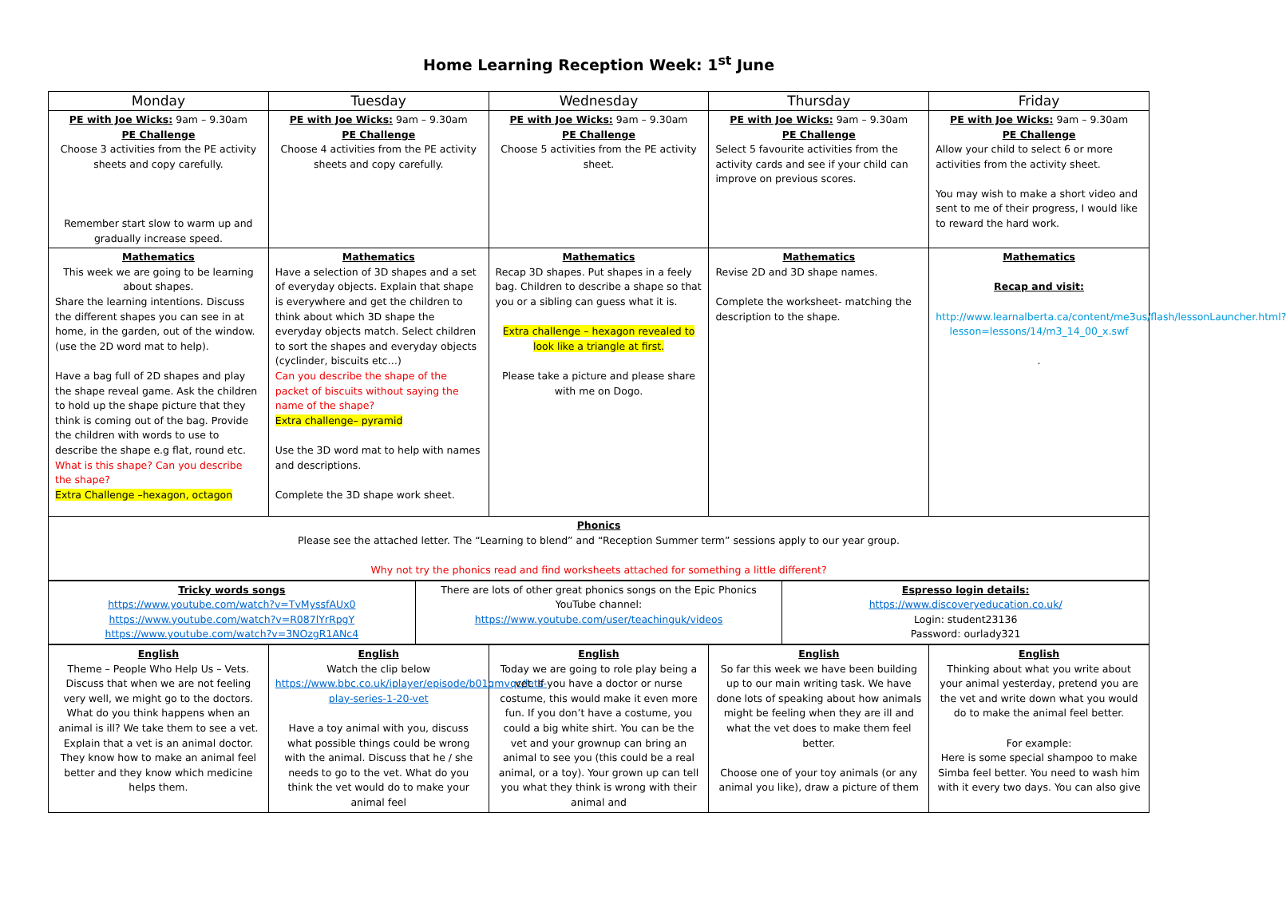Home Learning Reception Week: 1<sup>st</sup> June
| Monday | Tuesday | Wednesday | Thursday | Friday |
| --- | --- | --- | --- | --- |
| PE with Joe Wicks: 9am – 9.30am PE Challenge Choose 3 activities from the PE activity sheets and copy carefully. Remember start slow to warm up and gradually increase speed. | PE with Joe Wicks: 9am – 9.30am PE Challenge Choose 4 activities from the PE activity sheets and copy carefully. | PE with Joe Wicks: 9am – 9.30am PE Challenge Choose 5 activities from the PE activity sheet. | PE with Joe Wicks: 9am – 9.30am PE Challenge Select 5 favourite activities from the activity cards and see if your child can improve on previous scores. | PE with Joe Wicks: 9am – 9.30am PE Challenge Allow your child to select 6 or more activities from the activity sheet. You may wish to make a short video and sent to me of their progress, I would like to reward the hard work. |
| Mathematics This week we are going to be learning about shapes. Share the learning intentions. Discuss the different shapes you can see in at home, in the garden, out of the window. (use the 2D word mat to help). Have a bag full of 2D shapes and play the shape reveal game. Ask the children to hold up the shape picture that they think is coming out of the bag. Provide the children with words to use to describe the shape e.g flat, round etc. What is this shape? Can you describe the shape? Extra Challenge –hexagon, octagon | Mathematics Have a selection of 3D shapes and a set of everyday objects. Explain that shape is everywhere and get the children to think about which 3D shape the everyday objects match. Select children to sort the shapes and everyday objects (cyclinder, biscuits etc…) Can you describe the shape of the packet of biscuits without saying the name of the shape? Extra challenge– pyramid Use the 3D word mat to help with names and descriptions. Complete the 3D shape work sheet. | Mathematics Recap 3D shapes. Put shapes in a feely bag. Children to describe a shape so that you or a sibling can guess what it is. Extra challenge – hexagon revealed to look like a triangle at first. Please take a picture and please share with me on Dogo. | Mathematics Revise 2D and 3D shape names. Complete the worksheet- matching the description to the shape. | Mathematics Recap and visit: http://www.learnalberta.ca/content/me3us/flash/lessonLauncher.html?lesson=lessons/14/m3_14_00_x.swf . |
| Phonics Please see the attached letter. The “Learning to blend” and “Reception Summer term” sessions apply to our year group. Why not try the phonics read and find worksheets attached for something a little different? | | | | |
| Tricky words songs https://www.youtube.com/watch?v=TvMyssfAUx0 https://www.youtube.com/watch?v=R087lYrRpgY https://www.youtube.com/watch?v=3NOzgR1ANc4 | There are lots of other great phonics songs on the Epic Phonics YouTube channel: https://www.youtube.com/user/teachinguk/videos | Espresso login details: https://www.discoveryeducation.co.uk/ Login: student23136 Password: ourlady321 |
| English Theme – People Who Help Us – Vets. Discuss that when we are not feeling very well, we might go to the doctors. What do you think happens when an animal is ill? We take them to see a vet. Explain that a vet is an animal doctor. They know how to make an animal feel better and they know which medicine helps them. | English Watch the clip below https://www.bbc.co.uk/iplayer/episode/b01qmvqc/lets-play-series-1-20-vet Have a toy animal with you, discuss what possible things could be wrong with the animal. Discuss that he / she needs to go to the vet. What do you think the vet would do to make your animal feel | English Today we are going to role play being a vet. If you have a doctor or nurse costume, this would make it even more fun. If you don’t have a costume, you could a big white shirt. You can be the vet and your grownup can bring an animal to see you (this could be a real animal, or a toy). Your grown up can tell you what they think is wrong with their animal and | English So far this week we have been building up to our main writing task. We have done lots of speaking about how animals might be feeling when they are ill and what the vet does to make them feel better. Choose one of your toy animals (or any animal you like), draw a picture of them | English Thinking about what you write about your animal yesterday, pretend you are the vet and write down what you would do to make the animal feel better. For example: Here is some special shampoo to make Simba feel better. You need to wash him with it every two days. You can also give |